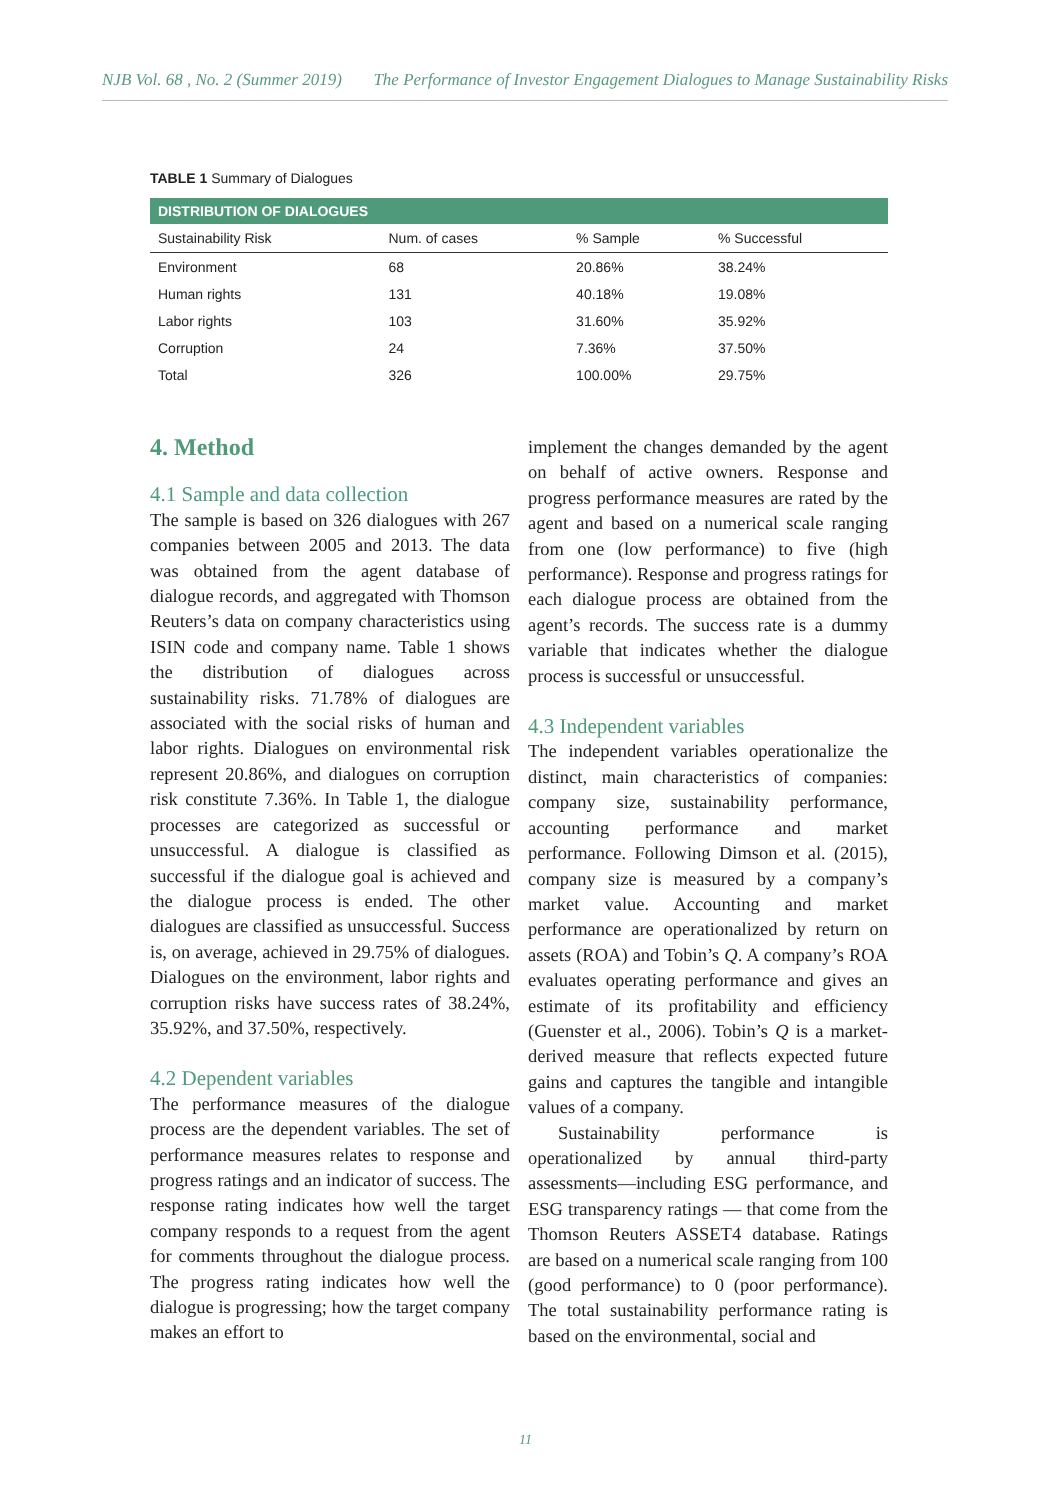NJB Vol. 68 , No. 2 (Summer 2019) The Performance of Investor Engagement Dialogues to Manage Sustainability Risks
TABLE 1 Summary of Dialogues
| DISTRIBUTION OF DIALOGUES | | | |
| --- | --- | --- | --- |
| Sustainability Risk | Num. of cases | % Sample | % Successful |
| Environment | 68 | 20.86% | 38.24% |
| Human rights | 131 | 40.18% | 19.08% |
| Labor rights | 103 | 31.60% | 35.92% |
| Corruption | 24 | 7.36% | 37.50% |
| Total | 326 | 100.00% | 29.75% |
4. Method
4.1 Sample and data collection
The sample is based on 326 dialogues with 267 companies between 2005 and 2013. The data was obtained from the agent database of dialogue records, and aggregated with Thomson Reuters’s data on company characteristics using ISIN code and company name. Table 1 shows the distribution of dialogues across sustainability risks. 71.78% of dialogues are associated with the social risks of human and labor rights. Dialogues on environmental risk represent 20.86%, and dialogues on corruption risk constitute 7.36%. In Table 1, the dialogue processes are categorized as successful or unsuccessful. A dialogue is classified as successful if the dialogue goal is achieved and the dialogue process is ended. The other dialogues are classified as unsuccessful. Success is, on average, achieved in 29.75% of dialogues. Dialogues on the environment, labor rights and corruption risks have success rates of 38.24%, 35.92%, and 37.50%, respectively.
4.2 Dependent variables
The performance measures of the dialogue process are the dependent variables. The set of performance measures relates to response and progress ratings and an indicator of success. The response rating indicates how well the target company responds to a request from the agent for comments throughout the dialogue process. The progress rating indicates how well the dialogue is progressing; how the target company makes an effort to
implement the changes demanded by the agent on behalf of active owners. Response and progress performance measures are rated by the agent and based on a numerical scale ranging from one (low performance) to five (high performance). Response and progress ratings for each dialogue process are obtained from the agent’s records. The success rate is a dummy variable that indicates whether the dialogue process is successful or unsuccessful.
4.3 Independent variables
The independent variables operationalize the distinct, main characteristics of companies: company size, sustainability performance, accounting performance and market performance. Following Dimson et al. (2015), company size is measured by a company’s market value. Accounting and market performance are operationalized by return on assets (ROA) and Tobin’s Q. A company’s ROA evaluates operating performance and gives an estimate of its profitability and efficiency (Guenster et al., 2006). Tobin’s Q is a market-derived measure that reflects expected future gains and captures the tangible and intangible values of a company.
Sustainability performance is operationalized by annual third-party assessments—including ESG performance, and ESG transparency ratings — that come from the Thomson Reuters ASSET4 database. Ratings are based on a numerical scale ranging from 100 (good performance) to 0 (poor performance). The total sustainability performance rating is based on the environmental, social and
11